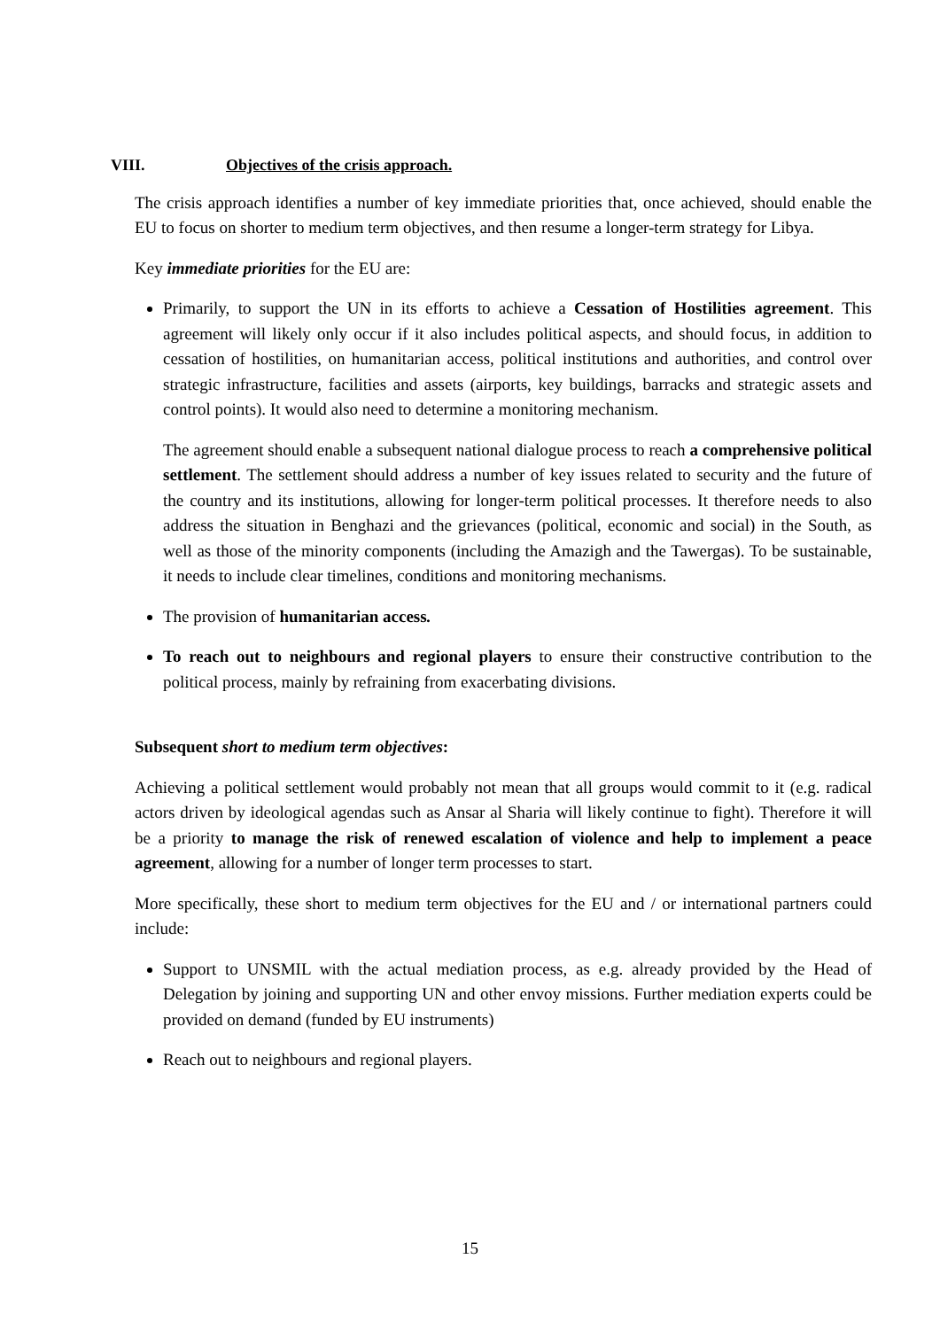VIII. Objectives of the crisis approach.
The crisis approach identifies a number of key immediate priorities that, once achieved, should enable the EU to focus on shorter to medium term objectives, and then resume a longer-term strategy for Libya.
Key immediate priorities for the EU are:
Primarily, to support the UN in its efforts to achieve a Cessation of Hostilities agreement. This agreement will likely only occur if it also includes political aspects, and should focus, in addition to cessation of hostilities, on humanitarian access, political institutions and authorities, and control over strategic infrastructure, facilities and assets (airports, key buildings, barracks and strategic assets and control points). It would also need to determine a monitoring mechanism.
The agreement should enable a subsequent national dialogue process to reach a comprehensive political settlement. The settlement should address a number of key issues related to security and the future of the country and its institutions, allowing for longer-term political processes. It therefore needs to also address the situation in Benghazi and the grievances (political, economic and social) in the South, as well as those of the minority components (including the Amazigh and the Tawergas). To be sustainable, it needs to include clear timelines, conditions and monitoring mechanisms.
The provision of humanitarian access.
To reach out to neighbours and regional players to ensure their constructive contribution to the political process, mainly by refraining from exacerbating divisions.
Subsequent short to medium term objectives:
Achieving a political settlement would probably not mean that all groups would commit to it (e.g. radical actors driven by ideological agendas such as Ansar al Sharia will likely continue to fight). Therefore it will be a priority to manage the risk of renewed escalation of violence and help to implement a peace agreement, allowing for a number of longer term processes to start.
More specifically, these short to medium term objectives for the EU and / or international partners could include:
Support to UNSMIL with the actual mediation process, as e.g. already provided by the Head of Delegation by joining and supporting UN and other envoy missions. Further mediation experts could be provided on demand (funded by EU instruments)
Reach out to neighbours and regional players.
15